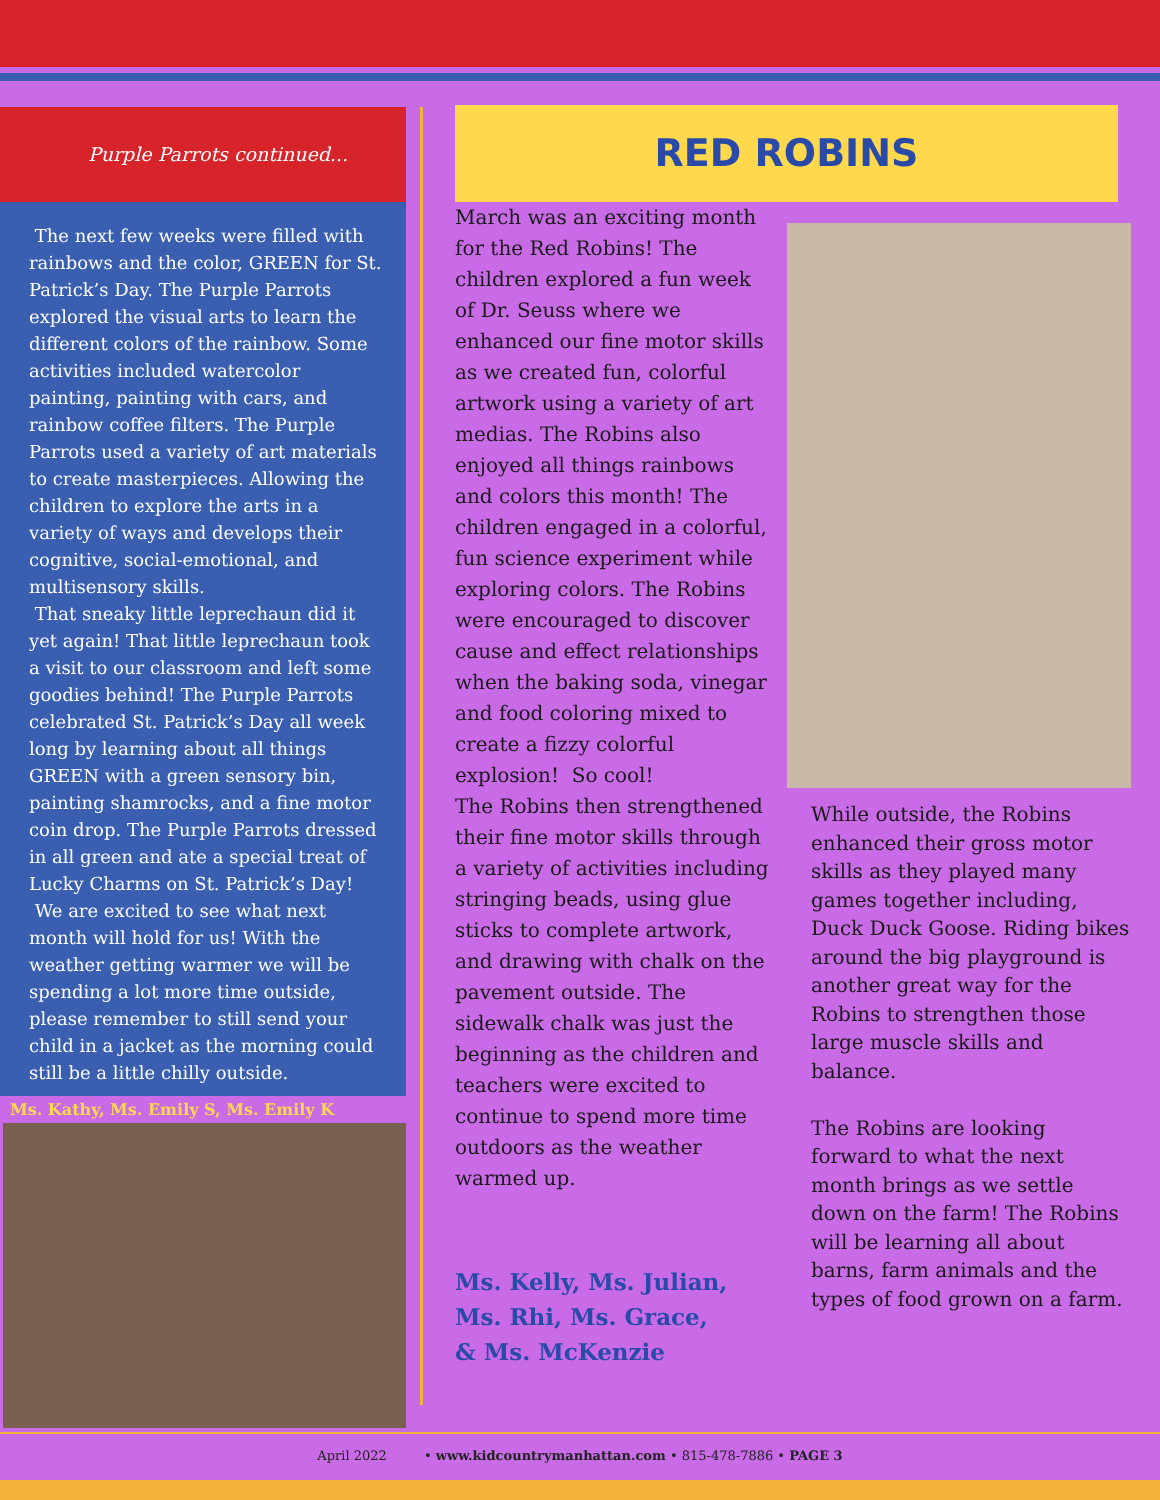Purple Parrots continued...
The next few weeks were filled with rainbows and the color, GREEN for St. Patrick’s Day. The Purple Parrots explored the visual arts to learn the different colors of the rainbow. Some activities included watercolor painting, painting with cars, and rainbow coffee filters. The Purple Parrots used a variety of art materials to create masterpieces. Allowing the children to explore the arts in a variety of ways and develops their cognitive, social-emotional, and multisensory skills.
That sneaky little leprechaun did it yet again! That little leprechaun took a visit to our classroom and left some goodies behind! The Purple Parrots celebrated St. Patrick’s Day all week long by learning about all things GREEN with a green sensory bin, painting shamrocks, and a fine motor coin drop. The Purple Parrots dressed in all green and ate a special treat of Lucky Charms on St. Patrick’s Day!
We are excited to see what next month will hold for us! With the weather getting warmer we will be spending a lot more time outside, please remember to still send your child in a jacket as the morning could still be a little chilly outside.
Ms. Kathy, Ms. Emily S, Ms. Emily K
RED ROBINS
March was an exciting month for the Red Robins! The children explored a fun week of Dr. Seuss where we enhanced our fine motor skills as we created fun, colorful artwork using a variety of art medias. The Robins also enjoyed all things rainbows and colors this month! The children engaged in a colorful, fun science experiment while exploring colors. The Robins were encouraged to discover cause and effect relationships when the baking soda, vinegar and food coloring mixed to create a fizzy colorful explosion! So cool!
The Robins then strengthened their fine motor skills through a variety of activities including stringing beads, using glue sticks to complete artwork, and drawing with chalk on the pavement outside. The sidewalk chalk was just the beginning as the children and teachers were excited to continue to spend more time outdoors as the weather warmed up.
Ms. Kelly, Ms. Julian,
Ms. Rhi, Ms. Grace,
& Ms. McKenzie
While outside, the Robins enhanced their gross motor skills as they played many games together including, Duck Duck Goose. Riding bikes around the big playground is another great way for the Robins to strengthen those large muscle skills and balance.
The Robins are looking forward to what the next month brings as we settle down on the farm! The Robins will be learning all about barns, farm animals and the types of food grown on a farm.
April 2022 • www.kidcountrymanhattan.com • 815-478-7886 • PAGE 3